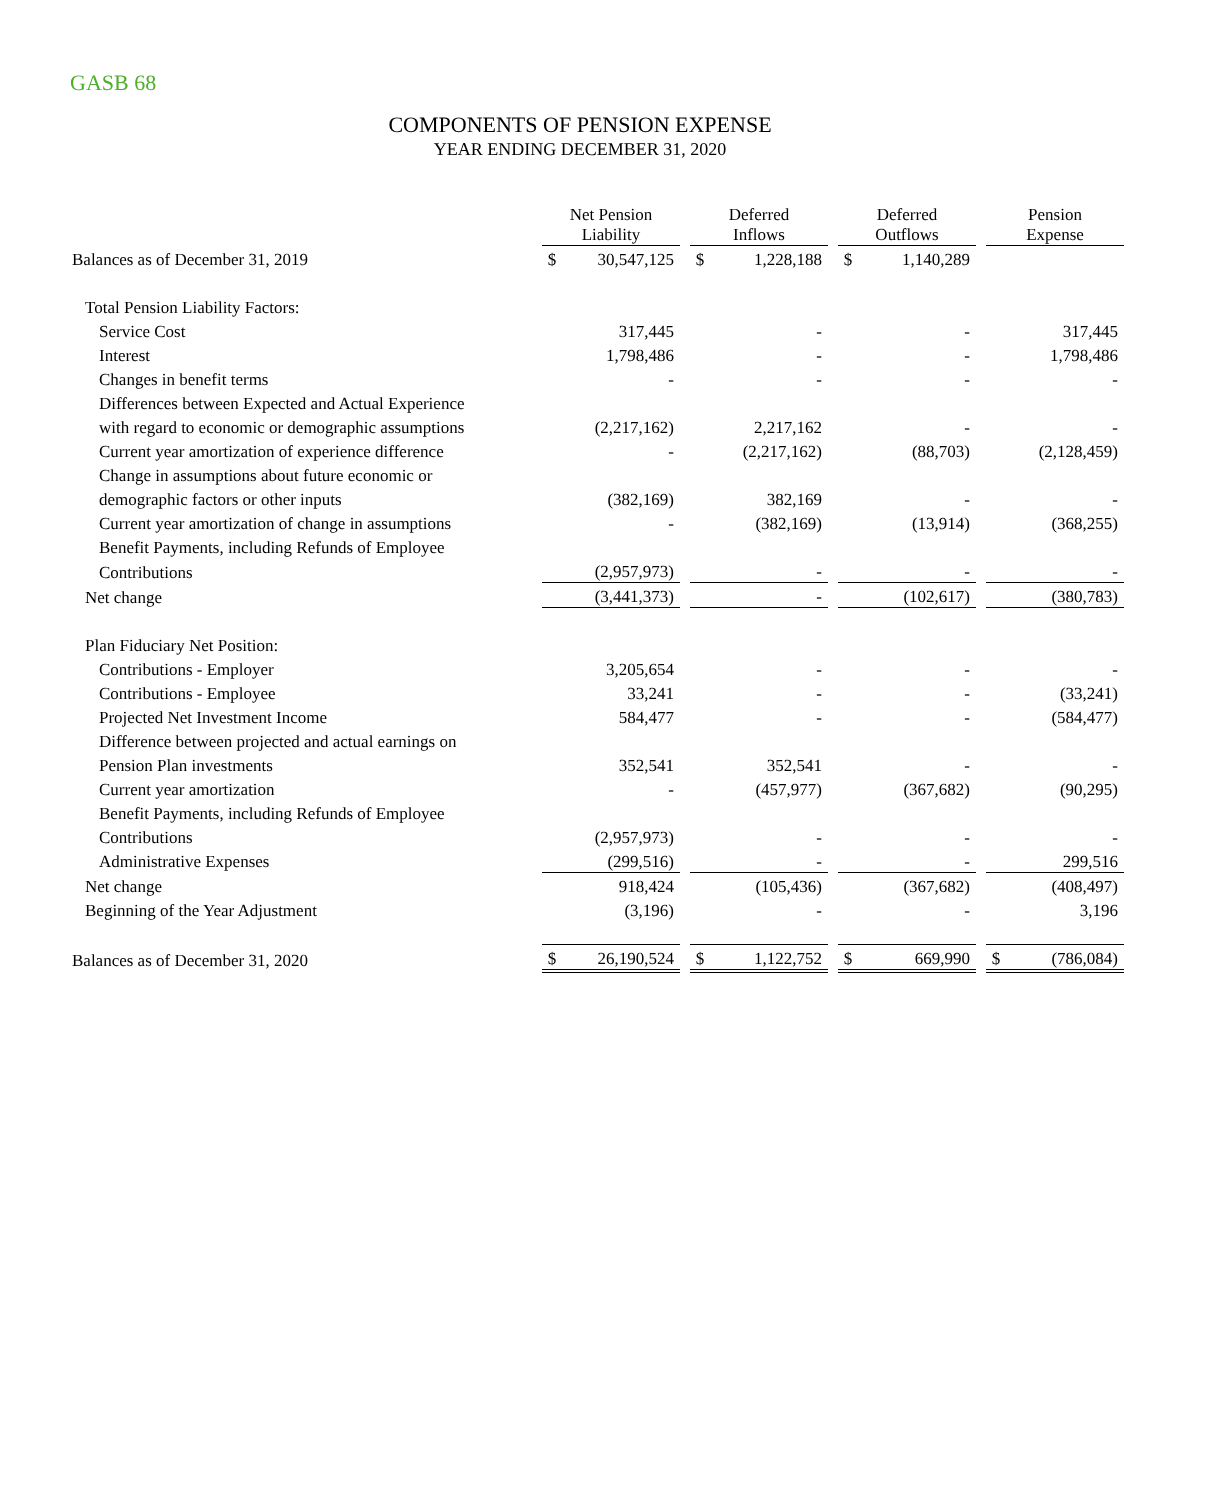GASB 68
COMPONENTS OF PENSION EXPENSE
YEAR ENDING DECEMBER 31, 2020
| | Net Pension Liability | | | Deferred Inflows | | | Deferred Outflows | | | Pension Expense | |
| --- | --- | --- | --- | --- | --- | --- | --- | --- | --- | --- | --- |
| Balances as of December 31, 2019 | $ | 30,547,125 | | $ | 1,228,188 | | $ | 1,140,289 | | | |
| Total Pension Liability Factors: | | | | | | | | | | | |
| Service Cost | | 317,445 | | | - | | | - | | | 317,445 |
| Interest | | 1,798,486 | | | - | | | - | | | 1,798,486 |
| Changes in benefit terms | | - | | | - | | | - | | | - |
| Differences between Expected and Actual Experience | | | | | | | | | | | |
| with regard to economic or demographic assumptions | | (2,217,162) | | | 2,217,162 | | | - | | | - |
| Current year amortization of experience difference | | - | | | (2,217,162) | | | (88,703) | | | (2,128,459) |
| Change in assumptions about future economic or | | | | | | | | | | | |
| demographic factors or other inputs | | (382,169) | | | 382,169 | | | - | | | - |
| Current year amortization of change in assumptions | | - | | | (382,169) | | | (13,914) | | | (368,255) |
| Benefit Payments, including Refunds of Employee | | | | | | | | | | | |
| Contributions | | (2,957,973) | | | - | | | - | | | - |
| Net change | | (3,441,373) | | | - | | | (102,617) | | | (380,783) |
| Plan Fiduciary Net Position: | | | | | | | | | | | |
| Contributions - Employer | | 3,205,654 | | | - | | | - | | | - |
| Contributions - Employee | | 33,241 | | | - | | | - | | | (33,241) |
| Projected Net Investment Income | | 584,477 | | | - | | | - | | | (584,477) |
| Difference between projected and actual earnings on | | | | | | | | | | | |
| Pension Plan investments | | 352,541 | | | 352,541 | | | - | | | - |
| Current year amortization | | - | | | (457,977) | | | (367,682) | | | (90,295) |
| Benefit Payments, including Refunds of Employee | | | | | | | | | | | |
| Contributions | | (2,957,973) | | | - | | | - | | | - |
| Administrative Expenses | | (299,516) | | | - | | | - | | | 299,516 |
| Net change | | 918,424 | | | (105,436) | | | (367,682) | | | (408,497) |
| Beginning of the Year Adjustment | | (3,196) | | | - | | | - | | | 3,196 |
| Balances as of December 31, 2020 | $ | 26,190,524 | | $ | 1,122,752 | | $ | 669,990 | | $ | (786,084) |